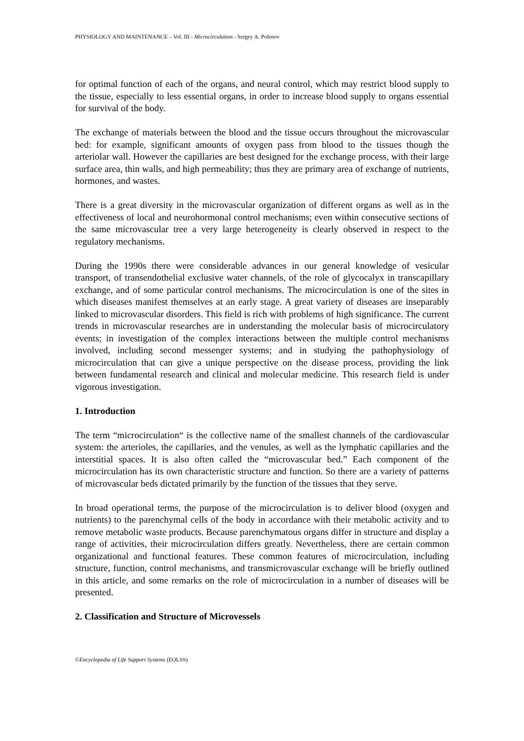PHYSIOLOGY AND MAINTENANCE – Vol. III - Microcirculation - Sergey A. Polenov
for optimal function of each of the organs, and neural control, which may restrict blood supply to the tissue, especially to less essential organs, in order to increase blood supply to organs essential for survival of the body.
The exchange of materials between the blood and the tissue occurs throughout the microvascular bed: for example, significant amounts of oxygen pass from blood to the tissues though the arteriolar wall. However the capillaries are best designed for the exchange process, with their large surface area, thin walls, and high permeability; thus they are primary area of exchange of nutrients, hormones, and wastes.
There is a great diversity in the microvascular organization of different organs as well as in the effectiveness of local and neurohormonal control mechanisms; even within consecutive sections of the same microvascular tree a very large heterogeneity is clearly observed in respect to the regulatory mechanisms.
During the 1990s there were considerable advances in our general knowledge of vesicular transport, of transendothelial exclusive water channels, of the role of glycocalyx in transcapillary exchange, and of some particular control mechanisms. The microcirculation is one of the sites in which diseases manifest themselves at an early stage. A great variety of diseases are inseparably linked to microvascular disorders. This field is rich with problems of high significance. The current trends in microvascular researches are in understanding the molecular basis of microcirculatory events; in investigation of the complex interactions between the multiple control mechanisms involved, including second messenger systems; and in studying the pathophysiology of microcirculation that can give a unique perspective on the disease process, providing the link between fundamental research and clinical and molecular medicine. This research field is under vigorous investigation.
1. Introduction
The term “microcirculation“ is the collective name of the smallest channels of the cardiovascular system: the arterioles, the capillaries, and the venules, as well as the lymphatic capillaries and the interstitial spaces. It is also often called the “microvascular bed.” Each component of the microcirculation has its own characteristic structure and function. So there are a variety of patterns of microvascular beds dictated primarily by the function of the tissues that they serve.
In broad operational terms, the purpose of the microcirculation is to deliver blood (oxygen and nutrients) to the parenchymal cells of the body in accordance with their metabolic activity and to remove metabolic waste products. Because parenchymatous organs differ in structure and display a range of activities, their microcirculation differs greatly. Nevertheless, there are certain common organizational and functional features. These common features of microcirculation, including structure, function, control mechanisms, and transmicrovascular exchange will be briefly outlined in this article, and some remarks on the role of microcirculation in a number of diseases will be presented.
2. Classification and Structure of Microvessels
©Encyclopedia of Life Support Systems (EOLSS)